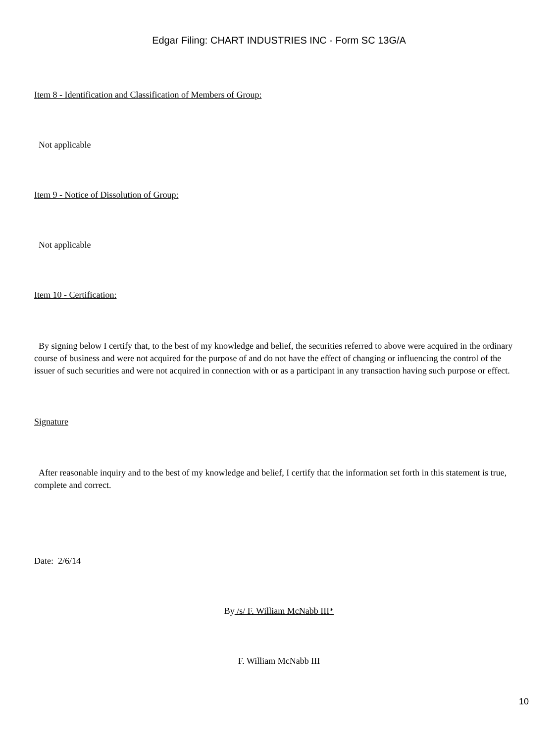Edgar Filing: CHART INDUSTRIES INC - Form SC 13G/A
Item 8 - Identification and Classification of Members of Group:
Not applicable
Item 9 - Notice of Dissolution of Group:
Not applicable
Item 10 - Certification:
By signing below I certify that, to the best of my knowledge and belief, the securities referred to above were acquired in the ordinary course of business and were not acquired for the purpose of and do not have the effect of changing or influencing the control of the issuer of such securities and were not acquired in connection with or as a participant in any transaction having such purpose or effect.
Signature
After reasonable inquiry and to the best of my knowledge and belief, I certify that the information set forth in this statement is true, complete and correct.
Date: 2/6/14
By /s/ F. William McNabb III*
F. William McNabb III
10